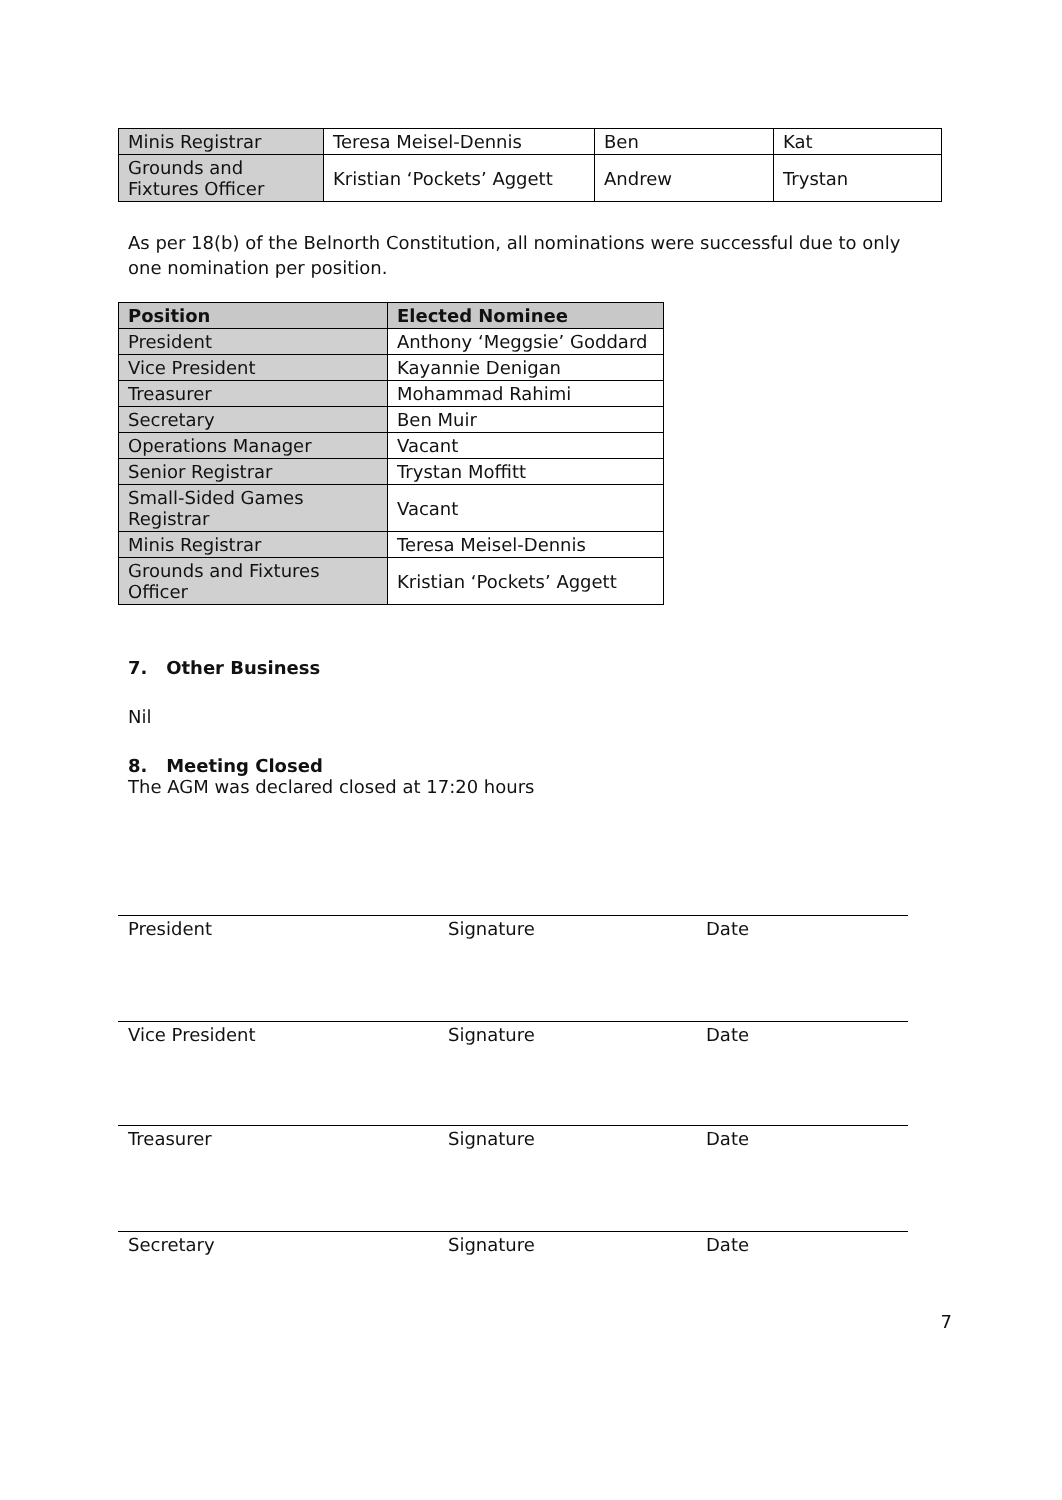| Minis Registrar | Teresa Meisel-Dennis | Ben | Kat |
| Grounds and Fixtures Officer | Kristian ‘Pockets’ Aggett | Andrew | Trystan |
As per 18(b) of the Belnorth Constitution, all nominations were successful due to only one nomination per position.
| Position | Elected Nominee |
| --- | --- |
| President | Anthony ‘Meggsie’ Goddard |
| Vice President | Kayannie Denigan |
| Treasurer | Mohammad Rahimi |
| Secretary | Ben Muir |
| Operations Manager | Vacant |
| Senior Registrar | Trystan Moffitt |
| Small-Sided Games Registrar | Vacant |
| Minis Registrar | Teresa Meisel-Dennis |
| Grounds and Fixtures Officer | Kristian ‘Pockets’ Aggett |
7. Other Business
Nil
8. Meeting Closed
The AGM was declared closed at 17:20 hours
President Signature Date
Vice President Signature Date
Treasurer Signature Date
Secretary Signature Date
7